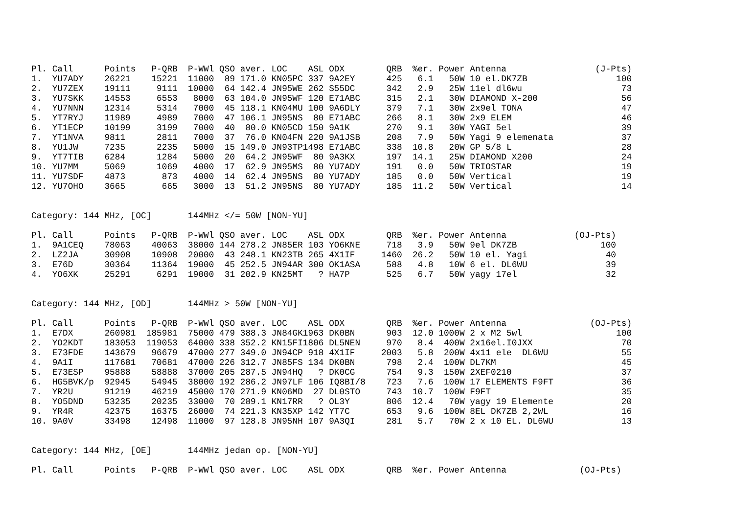| Pl. | Call | Points | P-QRB | P-WWl | QSO | aver. | LOC | ASL | ODX | QRB | %er. | Power | Antenna | (J-Pts) |
| --- | --- | --- | --- | --- | --- | --- | --- | --- | --- | --- | --- | --- | --- | --- |
| 1. | YU7ADY | 26221 | 15221 | 11000 | 89 | 171.0 | KN05PC | 337 | 9A2EY | 425 | 6.1 | 50W | 10 el.DK7ZB | 100 |
| 2. | YU7ZEX | 19111 | 9111 | 10000 | 64 | 142.4 | JN95WE | 262 | S55DC | 342 | 2.9 | 25W | 11el dl6wu | 73 |
| 3. | YU7SKK | 14553 | 6553 | 8000 | 63 | 104.0 | JN95WF | 120 | E71ABC | 315 | 2.1 | 30W | DIAMOND X-200 | 56 |
| 4. | YU7NNN | 12314 | 5314 | 7000 | 45 | 118.1 | KN04MU | 100 | 9A6DLY | 379 | 7.1 | 30W | 2x9el TONA | 47 |
| 5. | YT7RYJ | 11989 | 4989 | 7000 | 47 | 106.1 | JN95NS | 80 | E71ABC | 266 | 8.1 | 30W | 2x9 ELEM | 46 |
| 6. | YT1ECP | 10199 | 3199 | 7000 | 40 | 80.0 | KN05CD | 150 | 9A1K | 270 | 9.1 | 30W | YAGI 5el | 39 |
| 7. | YT1NVA | 9811 | 2811 | 7000 | 37 | 76.0 | KN04FN | 220 | 9A1JSB | 208 | 7.9 | 50W | Yagi 9 elemenata | 37 |
| 8. | YU1JW | 7235 | 2235 | 5000 | 15 | 149.0 | JN93TP | 1498 | E71ABC | 338 | 10.8 | 20W | GP 5/8 L | 28 |
| 9. | YT7TIB | 6284 | 1284 | 5000 | 20 | 64.2 | JN95WF | 80 | 9A3KX | 197 | 14.1 | 25W | DIAMOND X200 | 24 |
| 10. | YU7MM | 5069 | 1069 | 4000 | 17 | 62.9 | JN95MS | 80 | YU7ADY | 191 | 0.0 | 50W | TRIOSTAR | 19 |
| 11. | YU7SDF | 4873 | 873 | 4000 | 14 | 62.4 | JN95NS | 80 | YU7ADY | 185 | 0.0 | 50W | Vertical | 19 |
| 12. | YU7OHO | 3665 | 665 | 3000 | 13 | 51.2 | JN95NS | 80 | YU7ADY | 185 | 11.2 | 50W | Vertical | 14 |
Category: 144 MHz, [OC] 144MHz </= 50W [NON-YU]
| Pl. | Call | Points | P-QRB | P-WWl | QSO | aver. | LOC | ASL | ODX | QRB | %er. | Power | Antenna | (OJ-Pts) |
| --- | --- | --- | --- | --- | --- | --- | --- | --- | --- | --- | --- | --- | --- | --- |
| 1. | 9A1CEQ | 78063 | 40063 | 38000 | 144 | 278.2 | JN85ER | 103 | YO6KNE | 718 | 3.9 | 50W | 9el DK7ZB | 100 |
| 2. | LZ2JA | 30908 | 10908 | 20000 | 43 | 248.1 | KN23TB | 265 | 4X1IF | 1460 | 26.2 | 50W | 10 el. Yagi | 40 |
| 3. | E76D | 30364 | 11364 | 19000 | 45 | 252.5 | JN94AR | 300 | OK1ASA | 588 | 4.8 | 10W | 6 el. DL6WU | 39 |
| 4. | YO6XK | 25291 | 6291 | 19000 | 31 | 202.9 | KN25MT | ? | HA7P | 525 | 6.7 | 50W | yagy 17el | 32 |
Category: 144 MHz, [OD] 144MHz > 50W [NON-YU]
| Pl. | Call | Points | P-QRB | P-WWl | QSO | aver. | LOC | ASL | ODX | QRB | %er. | Power | Antenna | (OJ-Pts) |
| --- | --- | --- | --- | --- | --- | --- | --- | --- | --- | --- | --- | --- | --- | --- |
| 1. | E7DX | 260981 | 185981 | 75000 | 479 | 388.3 | JN84GK | 1963 | DK0BN | 903 | 12.0 | 1000W | 2 x M2 5wl | 100 |
| 2. | YO2KDT | 183053 | 119053 | 64000 | 338 | 352.2 | KN15FI | 1806 | DL5NEN | 970 | 8.4 | 400W | 2x16el.I0JXX | 70 |
| 3. | E73FDE | 143679 | 96679 | 47000 | 277 | 349.0 | JN94CP | 918 | 4X1IF | 2003 | 5.8 | 200W | 4x11 ele DL6WU | 55 |
| 4. | 9A1I | 117681 | 70681 | 47000 | 226 | 312.7 | JN85FS | 134 | DK0BN | 798 | 2.4 | 100W | DL7KM | 45 |
| 5. | E73ESP | 95888 | 58888 | 37000 | 205 | 287.5 | JN94HQ | ? | DK0CG | 754 | 9.3 | 150W | 2XEF0210 | 37 |
| 6. | HG5BVK/p | 92945 | 54945 | 38000 | 192 | 286.2 | JN97LF | 106 | IQ8BI/8 | 723 | 7.6 | 100W | 17 ELEMENTS F9FT | 36 |
| 7. | YR2U | 91219 | 46219 | 45000 | 170 | 271.9 | KN06MD | 27 | DL0STO | 743 | 10.7 | 100W | F9FT | 35 |
| 8. | YO5DND | 53235 | 20235 | 33000 | 70 | 289.1 | KN17RR | ? | OL3Y | 806 | 12.4 | 70W | yagy 19 Elemente | 20 |
| 9. | YR4R | 42375 | 16375 | 26000 | 74 | 221.3 | KN35XP | 142 | YT7C | 653 | 9.6 | 100W | 8EL DK7ZB 2,2WL | 16 |
| 10. | 9A0V | 33498 | 12498 | 11000 | 97 | 128.8 | JN95NH | 107 | 9A3QI | 281 | 5.7 | 70W | 2 x 10 EL. DL6WU | 13 |
Category: 144 MHz, [OE] 144MHz jedan op. [NON-YU]
| Pl. | Call | Points | P-QRB | P-WWl | QSO | aver. | LOC | ASL | ODX | QRB | %er. | Power | Antenna | (OJ-Pts) |
| --- | --- | --- | --- | --- | --- | --- | --- | --- | --- | --- | --- | --- | --- | --- |